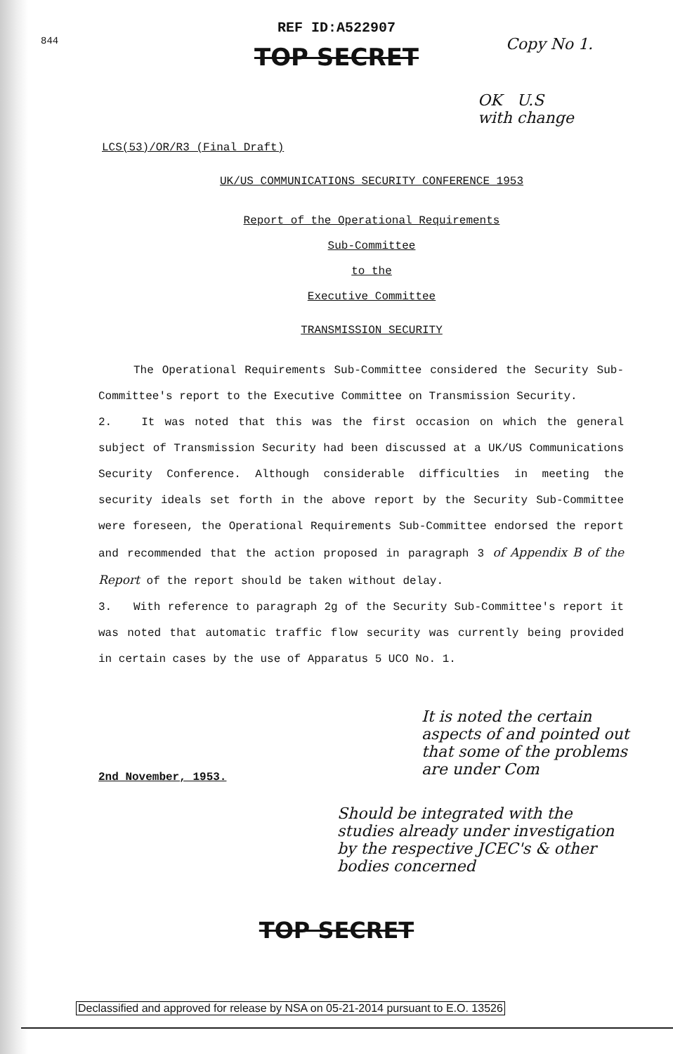844
REF ID:A522907
TOP SECRET
Copy No 1.
OK U.S
with change
LCS(53)/OR/R3 (Final Draft)
UK/US COMMUNICATIONS SECURITY CONFERENCE 1953
Report of the Operational Requirements
Sub-Committee
to the
Executive Committee
TRANSMISSION SECURITY
The Operational Requirements Sub-Committee considered the Security Sub-Committee's report to the Executive Committee on Transmission Security.
2. It was noted that this was the first occasion on which the general subject of Transmission Security had been discussed at a UK/US Communications Security Conference. Although considerable difficulties in meeting the security ideals set forth in the above report by the Security Sub-Committee were foreseen, the Operational Requirements Sub-Committee endorsed the report and recommended that the action proposed in paragraph 3 of Appendix B of the Report of the report should be taken without delay.
3. With reference to paragraph 2g of the Security Sub-Committee's report it was noted that automatic traffic flow security was currently being provided in certain cases by the use of Apparatus 5 UCO No. 1.
It is noted the certain aspects of and pointed out that some of the problems are under Com
2nd November, 1953.
Should be integrated with the studies already under investigation by the respective JCEC's & other bodies concerned
TOP SECRET
Declassified and approved for release by NSA on 05-21-2014 pursuant to E.O. 13526